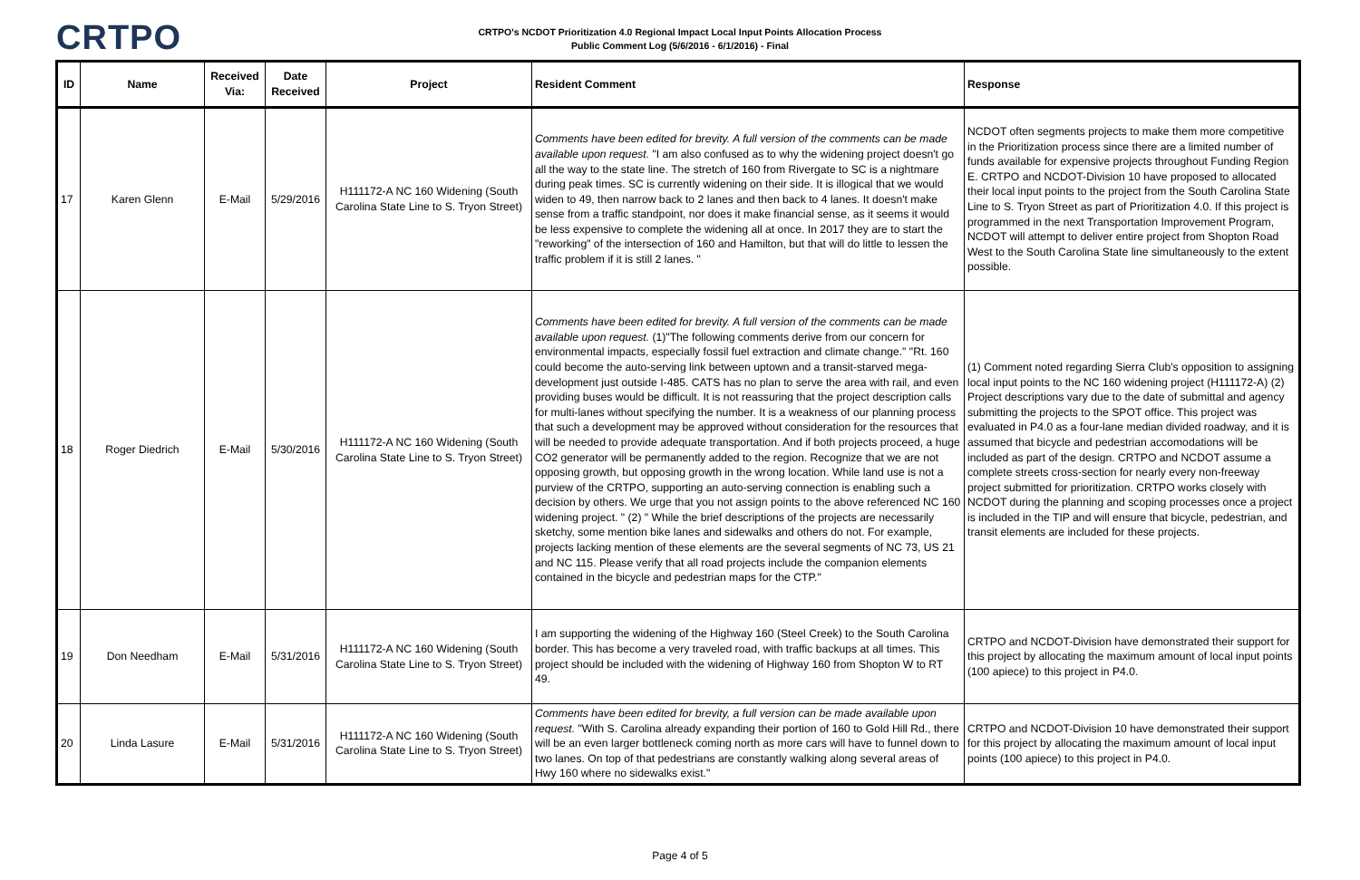CRTPO
CRTPO's NCDOT Prioritization 4.0 Regional Impact Local Input Points Allocation Process
Public Comment Log (5/6/2016 - 6/1/2016) - Final
| ID | Name | Received Via: | Date Received | Project | Resident Comment | Response |
| --- | --- | --- | --- | --- | --- | --- |
| 17 | Karen Glenn | E-Mail | 5/29/2016 | H111172-A NC 160 Widening (South Carolina State Line to S. Tryon Street) | Comments have been edited for brevity. A full version of the comments can be made available upon request. "I am also confused as to why the widening project doesn't go all the way to the state line. The stretch of 160 from Rivergate to SC is a nightmare during peak times. SC is currently widening on their side. It is illogical that we would widen to 49, then narrow back to 2 lanes and then back to 4 lanes. It doesn't make sense from a traffic standpoint, nor does it make financial sense, as it seems it would be less expensive to complete the widening all at once. In 2017 they are to start the "reworking" of the intersection of 160 and Hamilton, but that will do little to lessen the traffic problem if it is still 2 lanes. " | NCDOT often segments projects to make them more competitive in the Prioritization process since there are a limited number of funds available for expensive projects throughout Funding Region E. CRTPO and NCDOT-Division 10 have proposed to allocated their local input points to the project from the South Carolina State Line to S. Tryon Street as part of Prioritization 4.0. If this project is programmed in the next Transportation Improvement Program, NCDOT will attempt to deliver entire project from Shopton Road West to the South Carolina State line simultaneously to the extent possible. |
| 18 | Roger Diedrich | E-Mail | 5/30/2016 | H111172-A NC 160 Widening (South Carolina State Line to S. Tryon Street) | Comments have been edited for brevity. A full version of the comments can be made available upon request. (1)"The following comments derive from our concern for environmental impacts, especially fossil fuel extraction and climate change." "Rt. 160 could become the auto-serving link between uptown and a transit-starved mega-development just outside I-485. CATS has no plan to serve the area with rail, and even providing buses would be difficult. It is not reassuring that the project description calls for multi-lanes without specifying the number. It is a weakness of our planning process that such a development may be approved without consideration for the resources that will be needed to provide adequate transportation. And if both projects proceed, a huge CO2 generator will be permanently added to the region. Recognize that we are not opposing growth, but opposing growth in the wrong location. While land use is not a purview of the CRTPO, supporting an auto-serving connection is enabling such a decision by others. We urge that you not assign points to the above referenced NC 160 widening project. " (2) " While the brief descriptions of the projects are necessarily sketchy, some mention bike lanes and sidewalks and others do not. For example, projects lacking mention of these elements are the several segments of NC 73, US 21 and NC 115. Please verify that all road projects include the companion elements contained in the bicycle and pedestrian maps for the CTP." | (1) Comment noted regarding Sierra Club's opposition to assigning local input points to the NC 160 widening project (H111172-A) (2) Project descriptions vary due to the date of submittal and agency submitting the projects to the SPOT office. This project was evaluated in P4.0 as a four-lane median divided roadway, and it is assumed that bicycle and pedestrian accomodations will be included as part of the design. CRTPO and NCDOT assume a complete streets cross-section for nearly every non-freeway project submitted for prioritization. CRTPO works closely with NCDOT during the planning and scoping processes once a project is included in the TIP and will ensure that bicycle, pedestrian, and transit elements are included for these projects. |
| 19 | Don Needham | E-Mail | 5/31/2016 | H111172-A NC 160 Widening (South Carolina State Line to S. Tryon Street) | I am supporting the widening of the Highway 160 (Steel Creek) to the South Carolina border. This has become a very traveled road, with traffic backups at all times. This project should be included with the widening of Highway 160 from Shopton W to RT 49. | CRTPO and NCDOT-Division have demonstrated their support for this project by allocating the maximum amount of local input points (100 apiece) to this project in P4.0. |
| 20 | Linda Lasure | E-Mail | 5/31/2016 | H111172-A NC 160 Widening (South Carolina State Line to S. Tryon Street) | Comments have been edited for brevity, a full version can be made available upon request. "With S. Carolina already expanding their portion of 160 to Gold Hill Rd., there will be an even larger bottleneck coming north as more cars will have to funnel down to two lanes. On top of that pedestrians are constantly walking along several areas of Hwy 160 where no sidewalks exist." | CRTPO and NCDOT-Division 10 have demonstrated their support for this project by allocating the maximum amount of local input points (100 apiece) to this project in P4.0. |
Page 4 of 5